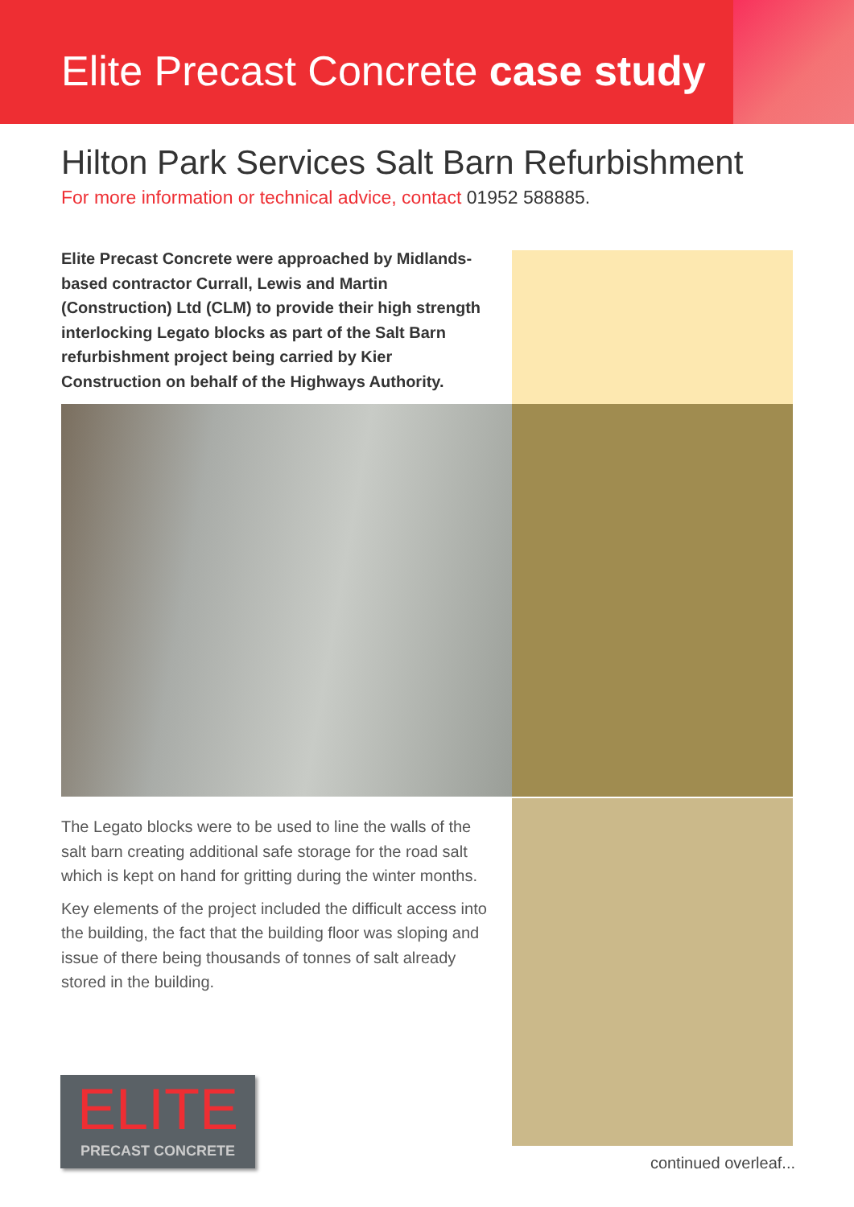Elite Precast Concrete case study
Hilton Park Services Salt Barn Refurbishment
For more information or technical advice, contact 01952 588885.
Elite Precast Concrete were approached by Midlands-based contractor Currall, Lewis and Martin (Construction) Ltd (CLM) to provide their high strength interlocking Legato blocks as part of the Salt Barn refurbishment project being carried by Kier Construction on behalf of the Highways Authority.
The Legato blocks were to be used to line the walls of the salt barn creating additional safe storage for the road salt which is kept on hand for gritting during the winter months.
Key elements of the project included the difficult access into the building, the fact that the building floor was sloping and issue of there being thousands of tonnes of salt already stored in the building.
ELITE
PRECAST CONCRETE
continued overleaf...